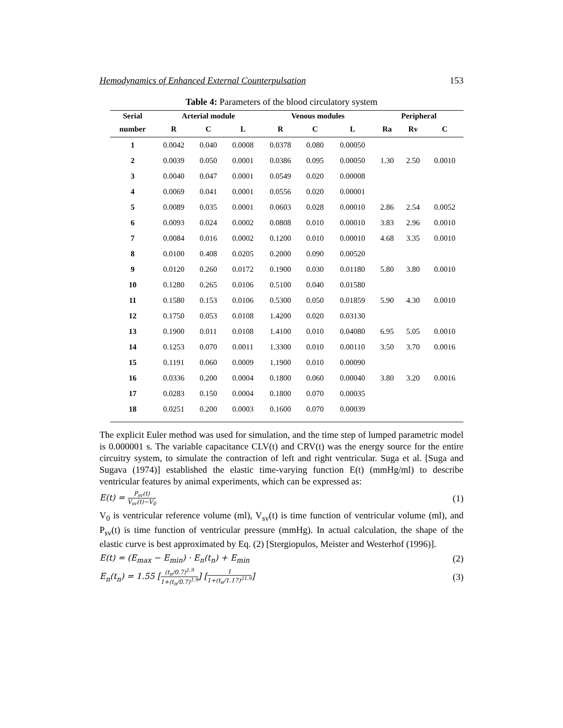Hemodynamics of Enhanced External Counterpulsation 153
Table 4: Parameters of the blood circulatory system
| Serial | Arterial module | | | Venous modules | | | Peripheral | | |
| --- | --- | --- | --- | --- | --- | --- | --- | --- | --- |
| number | R | C | L | R | C | L | Ra | Rv | C |
| 1 | 0.0042 | 0.040 | 0.0008 | 0.0378 | 0.080 | 0.00050 | | | |
| 2 | 0.0039 | 0.050 | 0.0001 | 0.0386 | 0.095 | 0.00050 | 1.30 | 2.50 | 0.0010 |
| 3 | 0.0040 | 0.047 | 0.0001 | 0.0549 | 0.020 | 0.00008 | | | |
| 4 | 0.0069 | 0.041 | 0.0001 | 0.0556 | 0.020 | 0.00001 | | | |
| 5 | 0.0089 | 0.035 | 0.0001 | 0.0603 | 0.028 | 0.00010 | 2.86 | 2.54 | 0.0052 |
| 6 | 0.0093 | 0.024 | 0.0002 | 0.0808 | 0.010 | 0.00010 | 3.83 | 2.96 | 0.0010 |
| 7 | 0.0084 | 0.016 | 0.0002 | 0.1200 | 0.010 | 0.00010 | 4.68 | 3.35 | 0.0010 |
| 8 | 0.0100 | 0.408 | 0.0205 | 0.2000 | 0.090 | 0.00520 | | | |
| 9 | 0.0120 | 0.260 | 0.0172 | 0.1900 | 0.030 | 0.01180 | 5.80 | 3.80 | 0.0010 |
| 10 | 0.1280 | 0.265 | 0.0106 | 0.5100 | 0.040 | 0.01580 | | | |
| 11 | 0.1580 | 0.153 | 0.0106 | 0.5300 | 0.050 | 0.01859 | 5.90 | 4.30 | 0.0010 |
| 12 | 0.1750 | 0.053 | 0.0108 | 1.4200 | 0.020 | 0.03130 | | | |
| 13 | 0.1900 | 0.011 | 0.0108 | 1.4100 | 0.010 | 0.04080 | 6.95 | 5.05 | 0.0010 |
| 14 | 0.1253 | 0.070 | 0.0011 | 1.3300 | 0.010 | 0.00110 | 3.50 | 3.70 | 0.0016 |
| 15 | 0.1191 | 0.060 | 0.0009 | 1.1900 | 0.010 | 0.00090 | | | |
| 16 | 0.0336 | 0.200 | 0.0004 | 0.1800 | 0.060 | 0.00040 | 3.80 | 3.20 | 0.0016 |
| 17 | 0.0283 | 0.150 | 0.0004 | 0.1800 | 0.070 | 0.00035 | | | |
| 18 | 0.0251 | 0.200 | 0.0003 | 0.1600 | 0.070 | 0.00039 | | | |
The explicit Euler method was used for simulation, and the time step of lumped parametric model is 0.000001 s. The variable capacitance CLV(t) and CRV(t) was the energy source for the entire circuitry system, to simulate the contraction of left and right ventricular. Suga et al. [Suga and Sugava (1974)] established the elastic time-varying function E(t) (mmHg/ml) to describe ventricular features by animal experiments, which can be expressed as:
E(t) = P<sub>sv</sub>(t) V<sub>sv</sub>(t)−V<sub>0</sub> (1)
V<sub>0</sub> is ventricular reference volume (ml), V<sub>sv</sub>(t) is time function of ventricular volume (ml), and P<sub>sv</sub>(t) is time function of ventricular pressure (mmHg). In actual calculation, the shape of the elastic curve is best approximated by Eq. (2) [Stergiopulos, Meister and Westerhof (1996)].
E(t) = (E<sub>max</sub> − E<sub>min</sub>) · E<sub>n</sub>(t<sub>n</sub>) + E<sub>min</sub> (2)
E<sub>n</sub>(t<sub>n</sub>) = 1.55 [(t<sub>n</sub>/0.7)<sup>1.9</sup> 1+(t<sub>n</sub>/0.7)<sup>1.9</sup>] [1 1+(t<sub>n</sub>/1.17)<sup>21.9</sup>] (3)